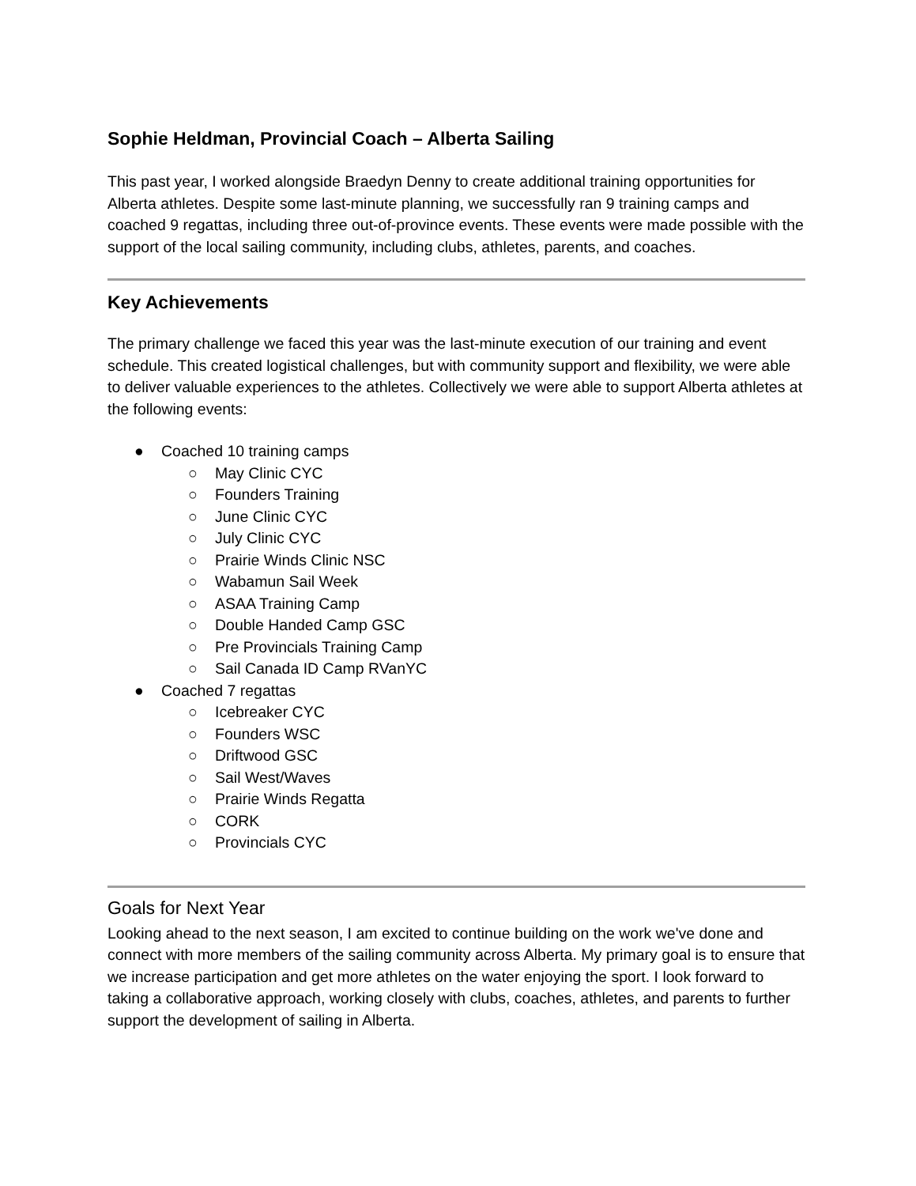Sophie Heldman, Provincial Coach – Alberta Sailing
This past year, I worked alongside Braedyn Denny to create additional training opportunities for Alberta athletes. Despite some last-minute planning, we successfully ran 9 training camps and coached 9 regattas, including three out-of-province events. These events were made possible with the support of the local sailing community, including clubs, athletes, parents, and coaches.
Key Achievements
The primary challenge we faced this year was the last-minute execution of our training and event schedule. This created logistical challenges, but with community support and flexibility, we were able to deliver valuable experiences to the athletes. Collectively we were able to support Alberta athletes at the following events:
● Coached 10 training camps
○ May Clinic CYC
○ Founders Training
○ June Clinic CYC
○ July Clinic CYC
○ Prairie Winds Clinic NSC
○ Wabamun Sail Week
○ ASAA Training Camp
○ Double Handed Camp GSC
○ Pre Provincials Training Camp
○ Sail Canada ID Camp RVanYC
● Coached 7 regattas
○ Icebreaker CYC
○ Founders WSC
○ Driftwood GSC
○ Sail West/Waves
○ Prairie Winds Regatta
○ CORK
○ Provincials CYC
Goals for Next Year
Looking ahead to the next season, I am excited to continue building on the work we've done and connect with more members of the sailing community across Alberta. My primary goal is to ensure that we increase participation and get more athletes on the water enjoying the sport. I look forward to taking a collaborative approach, working closely with clubs, coaches, athletes, and parents to further support the development of sailing in Alberta.